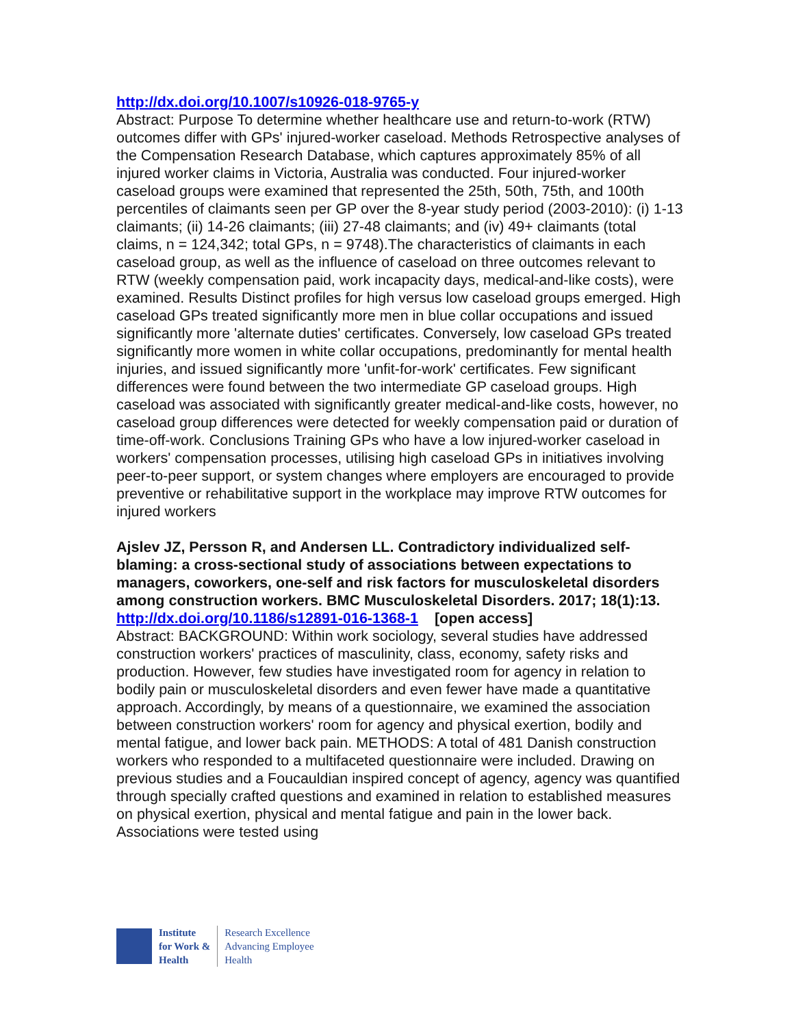http://dx.doi.org/10.1007/s10926-018-9765-y
Abstract: Purpose To determine whether healthcare use and return-to-work (RTW) outcomes differ with GPs' injured-worker caseload. Methods Retrospective analyses of the Compensation Research Database, which captures approximately 85% of all injured worker claims in Victoria, Australia was conducted. Four injured-worker caseload groups were examined that represented the 25th, 50th, 75th, and 100th percentiles of claimants seen per GP over the 8-year study period (2003-2010): (i) 1-13 claimants; (ii) 14-26 claimants; (iii) 27-48 claimants; and (iv) 49+ claimants (total claims, n = 124,342; total GPs, n = 9748).The characteristics of claimants in each caseload group, as well as the influence of caseload on three outcomes relevant to RTW (weekly compensation paid, work incapacity days, medical-and-like costs), were examined. Results Distinct profiles for high versus low caseload groups emerged. High caseload GPs treated significantly more men in blue collar occupations and issued significantly more 'alternate duties' certificates. Conversely, low caseload GPs treated significantly more women in white collar occupations, predominantly for mental health injuries, and issued significantly more 'unfit-for-work' certificates. Few significant differences were found between the two intermediate GP caseload groups. High caseload was associated with significantly greater medical-and-like costs, however, no caseload group differences were detected for weekly compensation paid or duration of time-off-work. Conclusions Training GPs who have a low injured-worker caseload in workers' compensation processes, utilising high caseload GPs in initiatives involving peer-to-peer support, or system changes where employers are encouraged to provide preventive or rehabilitative support in the workplace may improve RTW outcomes for injured workers
Ajslev JZ, Persson R, and Andersen LL. Contradictory individualized self-blaming: a cross-sectional study of associations between expectations to managers, coworkers, one-self and risk factors for musculoskeletal disorders among construction workers. BMC Musculoskeletal Disorders. 2017; 18(1):13.
http://dx.doi.org/10.1186/s12891-016-1368-1 [open access]
Abstract: BACKGROUND: Within work sociology, several studies have addressed construction workers' practices of masculinity, class, economy, safety risks and production. However, few studies have investigated room for agency in relation to bodily pain or musculoskeletal disorders and even fewer have made a quantitative approach. Accordingly, by means of a questionnaire, we examined the association between construction workers' room for agency and physical exertion, bodily and mental fatigue, and lower back pain. METHODS: A total of 481 Danish construction workers who responded to a multifaceted questionnaire were included. Drawing on previous studies and a Foucauldian inspired concept of agency, agency was quantified through specially crafted questions and examined in relation to established measures on physical exertion, physical and mental fatigue and pain in the lower back. Associations were tested using
Institute
for Work &
Health
Research Excellence
Advancing Employee
Health